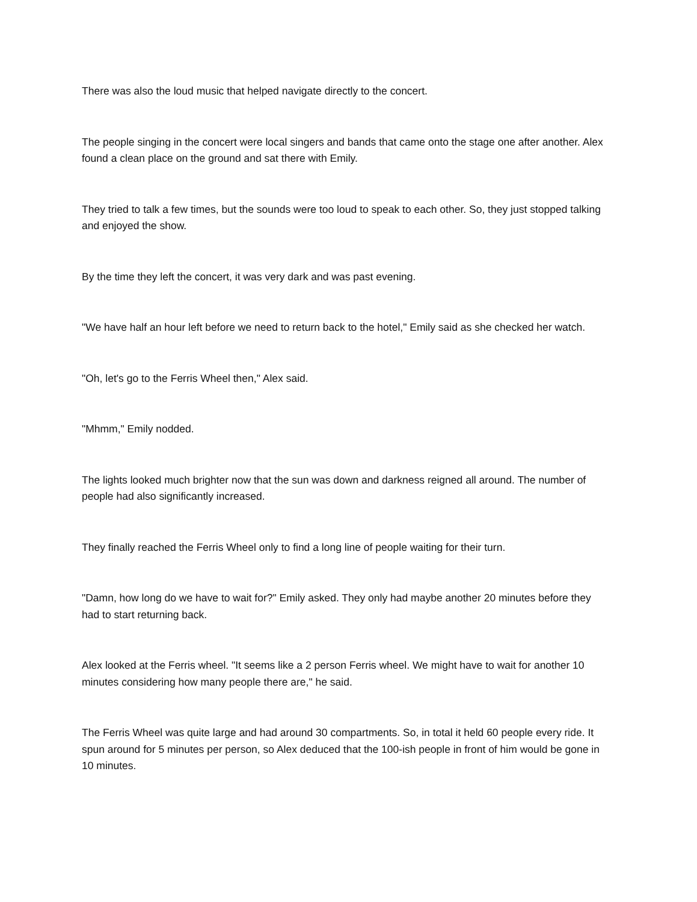There was also the loud music that helped navigate directly to the concert.
The people singing in the concert were local singers and bands that came onto the stage one after another. Alex found a clean place on the ground and sat there with Emily.
They tried to talk a few times, but the sounds were too loud to speak to each other. So, they just stopped talking and enjoyed the show.
By the time they left the concert, it was very dark and was past evening.
"We have half an hour left before we need to return back to the hotel," Emily said as she checked her watch.
"Oh, let's go to the Ferris Wheel then," Alex said.
"Mhmm," Emily nodded.
The lights looked much brighter now that the sun was down and darkness reigned all around. The number of people had also significantly increased.
They finally reached the Ferris Wheel only to find a long line of people waiting for their turn.
"Damn, how long do we have to wait for?" Emily asked. They only had maybe another 20 minutes before they had to start returning back.
Alex looked at the Ferris wheel. "It seems like a 2 person Ferris wheel. We might have to wait for another 10 minutes considering how many people there are," he said.
The Ferris Wheel was quite large and had around 30 compartments. So, in total it held 60 people every ride. It spun around for 5 minutes per person, so Alex deduced that the 100-ish people in front of him would be gone in 10 minutes.